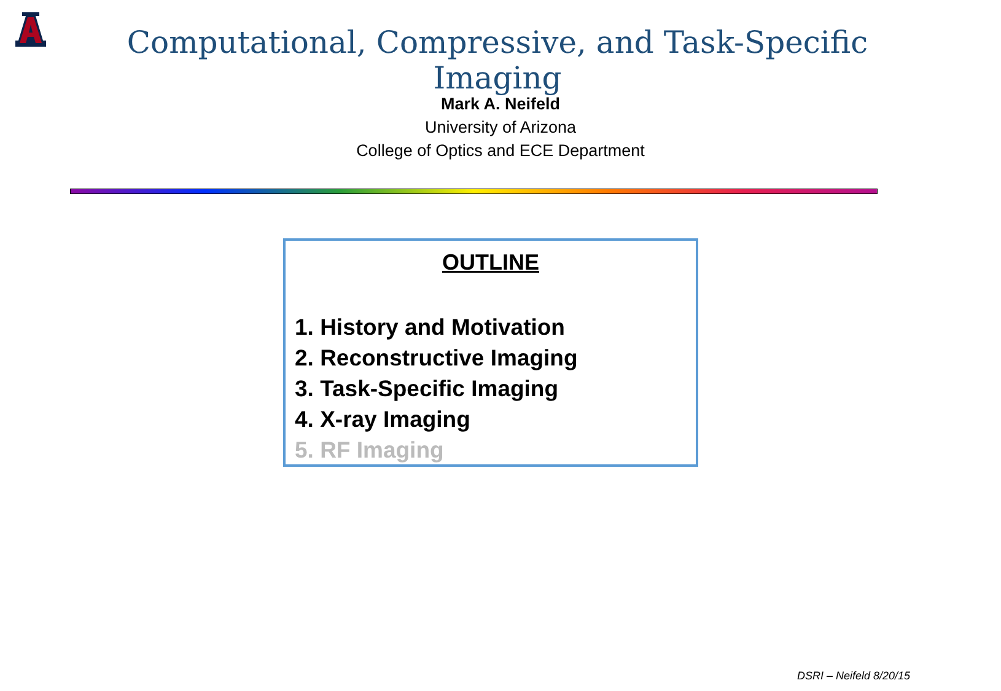Computational, Compressive, and Task-Specific Imaging
Mark A. Neifeld
University of Arizona
College of Optics and ECE Department
OUTLINE
1. History and Motivation
2. Reconstructive Imaging
3. Task-Specific Imaging
4. X-ray Imaging
5. RF Imaging
DSRI – Neifeld 8/20/15